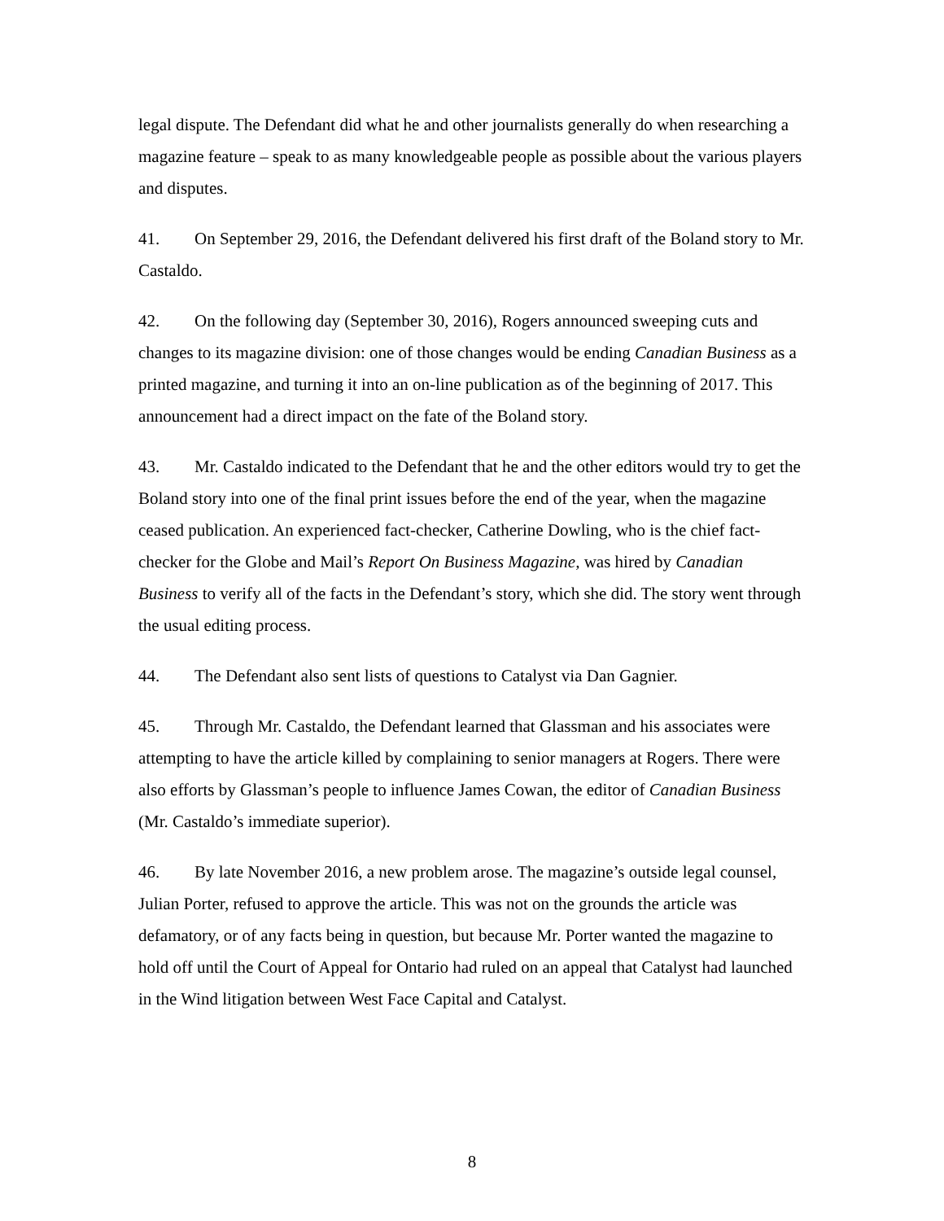legal dispute. The Defendant did what he and other journalists generally do when researching a magazine feature – speak to as many knowledgeable people as possible about the various players and disputes.
41. On September 29, 2016, the Defendant delivered his first draft of the Boland story to Mr. Castaldo.
42. On the following day (September 30, 2016), Rogers announced sweeping cuts and changes to its magazine division: one of those changes would be ending Canadian Business as a printed magazine, and turning it into an on-line publication as of the beginning of 2017. This announcement had a direct impact on the fate of the Boland story.
43. Mr. Castaldo indicated to the Defendant that he and the other editors would try to get the Boland story into one of the final print issues before the end of the year, when the magazine ceased publication. An experienced fact-checker, Catherine Dowling, who is the chief fact-checker for the Globe and Mail’s Report On Business Magazine, was hired by Canadian Business to verify all of the facts in the Defendant’s story, which she did. The story went through the usual editing process.
44. The Defendant also sent lists of questions to Catalyst via Dan Gagnier.
45. Through Mr. Castaldo, the Defendant learned that Glassman and his associates were attempting to have the article killed by complaining to senior managers at Rogers. There were also efforts by Glassman’s people to influence James Cowan, the editor of Canadian Business (Mr. Castaldo’s immediate superior).
46. By late November 2016, a new problem arose. The magazine’s outside legal counsel, Julian Porter, refused to approve the article. This was not on the grounds the article was defamatory, or of any facts being in question, but because Mr. Porter wanted the magazine to hold off until the Court of Appeal for Ontario had ruled on an appeal that Catalyst had launched in the Wind litigation between West Face Capital and Catalyst.
8